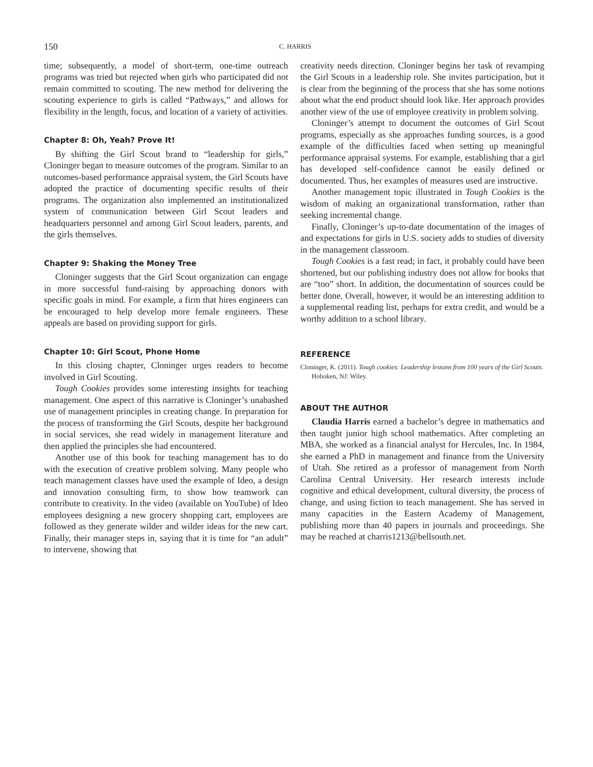150 C. HARRIS
time; subsequently, a model of short-term, one-time outreach programs was tried but rejected when girls who participated did not remain committed to scouting. The new method for delivering the scouting experience to girls is called “Pathways,” and allows for flexibility in the length, focus, and location of a variety of activities.
Chapter 8: Oh, Yeah? Prove It!
By shifting the Girl Scout brand to “leadership for girls,” Cloninger began to measure outcomes of the program. Similar to an outcomes-based performance appraisal system, the Girl Scouts have adopted the practice of documenting specific results of their programs. The organization also implemented an institutionalized system of communication between Girl Scout leaders and headquarters personnel and among Girl Scout leaders, parents, and the girls themselves.
Chapter 9: Shaking the Money Tree
Cloninger suggests that the Girl Scout organization can engage in more successful fund-raising by approaching donors with specific goals in mind. For example, a firm that hires engineers can be encouraged to help develop more female engineers. These appeals are based on providing support for girls.
Chapter 10: Girl Scout, Phone Home
In this closing chapter, Cloninger urges readers to become involved in Girl Scouting.
Tough Cookies provides some interesting insights for teaching management. One aspect of this narrative is Cloninger’s unabashed use of management principles in creating change. In preparation for the process of transforming the Girl Scouts, despite her background in social services, she read widely in management literature and then applied the principles she had encountered.
Another use of this book for teaching management has to do with the execution of creative problem solving. Many people who teach management classes have used the example of Ideo, a design and innovation consulting firm, to show how teamwork can contribute to creativity. In the video (available on YouTube) of Ideo employees designing a new grocery shopping cart, employees are followed as they generate wilder and wilder ideas for the new cart. Finally, their manager steps in, saying that it is time for “an adult” to intervene, showing that
creativity needs direction. Cloninger begins her task of revamping the Girl Scouts in a leadership role. She invites participation, but it is clear from the beginning of the process that she has some notions about what the end product should look like. Her approach provides another view of the use of employee creativity in problem solving.
Cloninger’s attempt to document the outcomes of Girl Scout programs, especially as she approaches funding sources, is a good example of the difficulties faced when setting up meaningful performance appraisal systems. For example, establishing that a girl has developed self-confidence cannot be easily defined or documented. Thus, her examples of measures used are instructive.
Another management topic illustrated in Tough Cookies is the wisdom of making an organizational transformation, rather than seeking incremental change.
Finally, Cloninger’s up-to-date documentation of the images of and expectations for girls in U.S. society adds to studies of diversity in the management classroom.
Tough Cookies is a fast read; in fact, it probably could have been shortened, but our publishing industry does not allow for books that are “too” short. In addition, the documentation of sources could be better done. Overall, however, it would be an interesting addition to a supplemental reading list, perhaps for extra credit, and would be a worthy addition to a school library.
REFERENCE
Cloninger, K. (2011). Tough cookies: Leadership lessons from 100 years of the Girl Scouts. Hoboken, NJ: Wiley.
ABOUT THE AUTHOR
Claudia Harris earned a bachelor’s degree in mathematics and then taught junior high school mathematics. After completing an MBA, she worked as a financial analyst for Hercules, Inc. In 1984, she earned a PhD in management and finance from the University of Utah. She retired as a professor of management from North Carolina Central University. Her research interests include cognitive and ethical development, cultural diversity, the process of change, and using fiction to teach management. She has served in many capacities in the Eastern Academy of Management, publishing more than 40 papers in journals and proceedings. She may be reached at charris1213@bellsouth.net.